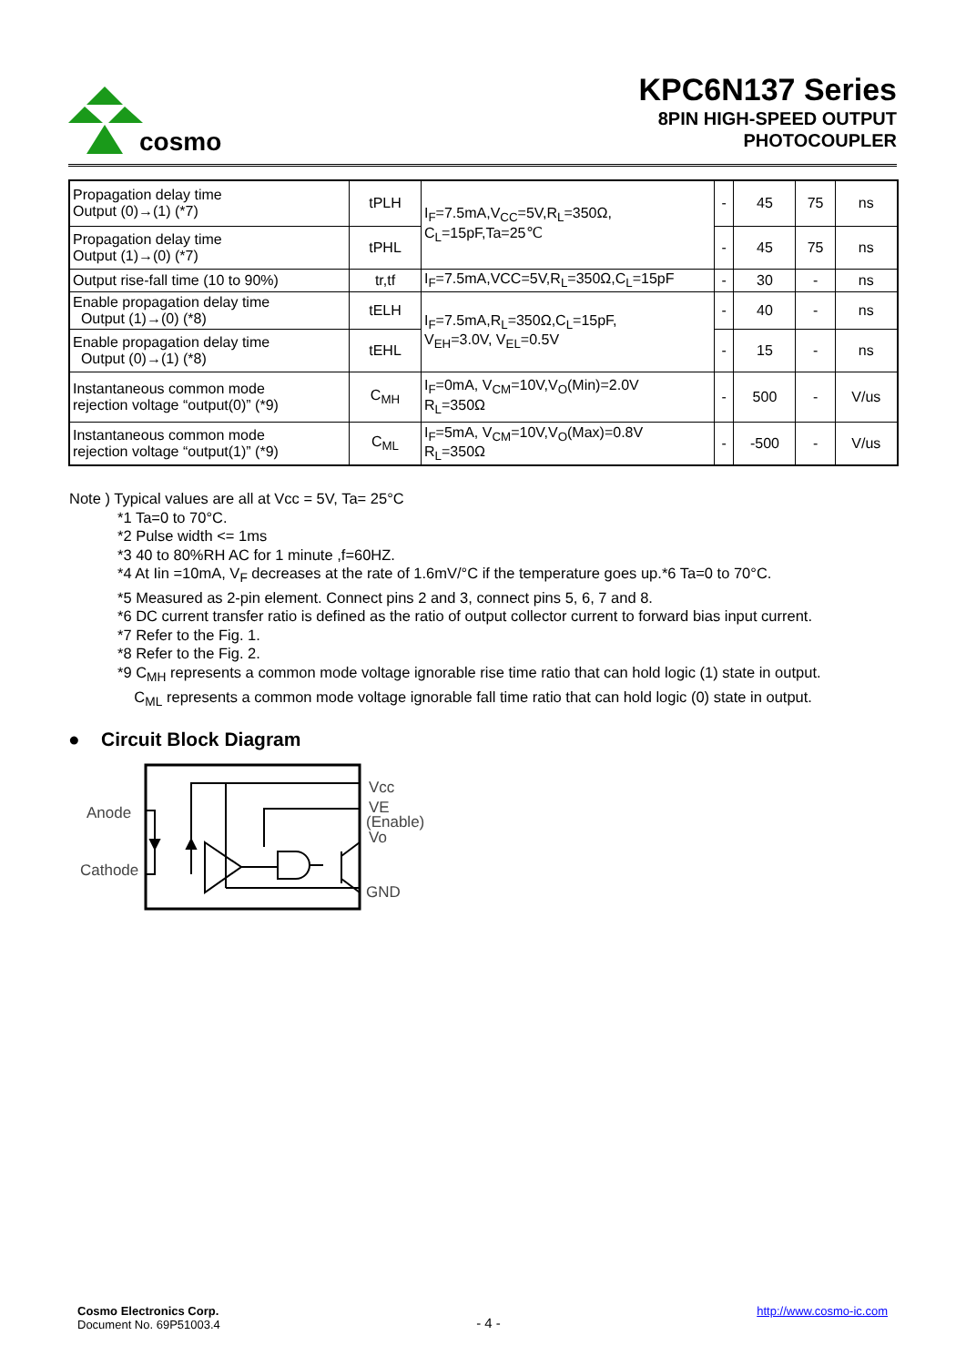cosmo
KPC6N137 Series
8PIN HIGH-SPEED OUTPUT
PHOTOCOUPLER
| Propagation delay time Output (0)→(1) (*7) | tPLH | I<sub>F</sub>=7.5mA,V<sub>CC</sub>=5V,R<sub>L</sub>=350Ω, C<sub>L</sub>=15pF,Ta=25℃ | - | 45 | 75 | ns |
| Propagation delay time Output (1)→(0) (*7) | tPHL | | - | 45 | 75 | ns |
| Output rise-fall time (10 to 90%) | tr,tf | I<sub>F</sub>=7.5mA,VCC=5V,R<sub>L</sub>=350Ω,C<sub>L</sub>=15pF | - | 30 | - | ns |
| Enable propagation delay time Output (1)→(0) (*8) | tELH | I<sub>F</sub>=7.5mA,R<sub>L</sub>=350Ω,C<sub>L</sub>=15pF, V<sub>EH</sub>=3.0V, V<sub>EL</sub>=0.5V | - | 40 | - | ns |
| Enable propagation delay time Output (0)→(1) (*8) | tEHL | | - | 15 | - | ns |
| Instantaneous common mode rejection voltage “output(0)” (*9) | C<sub>MH</sub> | I<sub>F</sub>=0mA, V<sub>CM</sub>=10V,V<sub>O</sub>(Min)=2.0V R<sub>L</sub>=350Ω | - | 500 | - | V/us |
| Instantaneous common mode rejection voltage “output(1)” (*9) | C<sub>ML</sub> | I<sub>F</sub>=5mA, V<sub>CM</sub>=10V,V<sub>O</sub>(Max)=0.8V R<sub>L</sub>=350Ω | - | -500 | - | V/us |
Note ) Typical values are all at Vcc = 5V, Ta= 25°C
*1 Ta=0 to 70°C.
*2 Pulse width <= 1ms
*3 40 to 80%RH AC for 1 minute ,f=60HZ.
*4 At Iin =10mA, V<sub>F</sub> decreases at the rate of 1.6mV/°C if the temperature goes up.*6 Ta=0 to 70°C.
*5 Measured as 2-pin element. Connect pins 2 and 3, connect pins 5, 6, 7 and 8.
*6 DC current transfer ratio is defined as the ratio of output collector current to forward bias input current.
*7 Refer to the Fig. 1.
*8 Refer to the Fig. 2.
*9 C<sub>MH</sub> represents a common mode voltage ignorable rise time ratio that can hold logic (1) state in output.
C<sub>ML</sub> represents a common mode voltage ignorable fall time ratio that can hold logic (0) state in output.
● Circuit Block Diagram
Anode
Cathode
Vcc
VE
(Enable)
Vo
GND
Cosmo Electronics Corp.
Document No. 69P51003.4
http://www.cosmo-ic.com
- 4 -